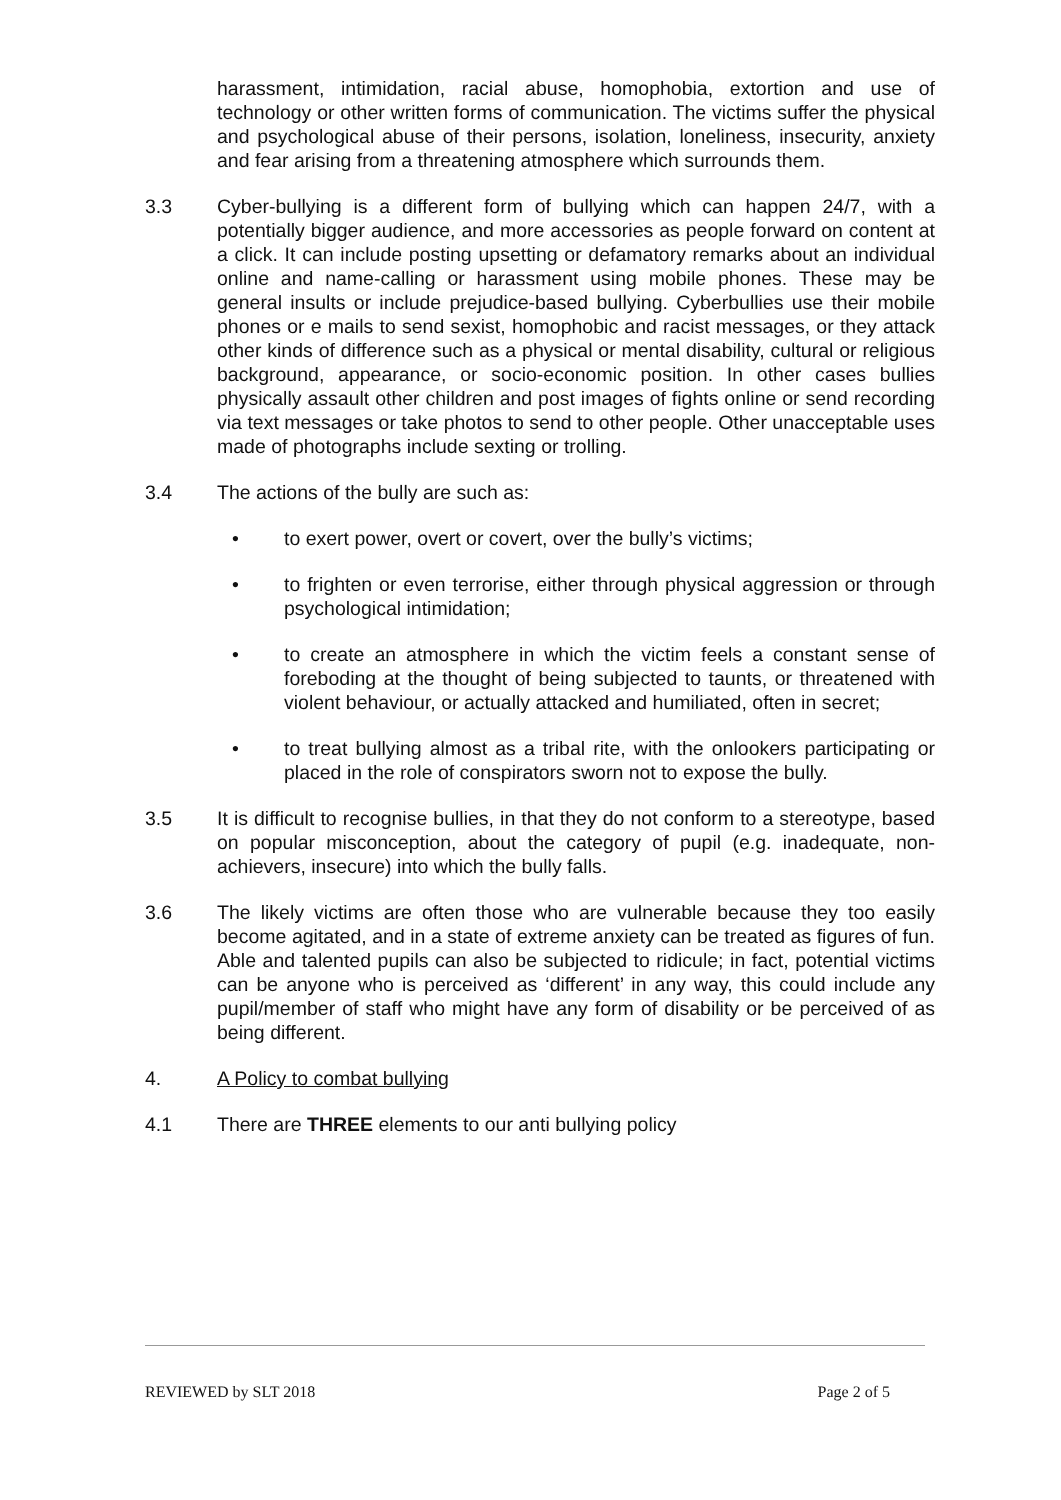harassment, intimidation, racial abuse, homophobia, extortion and use of technology or other written forms of communication. The victims suffer the physical and psychological abuse of their persons, isolation, loneliness, insecurity, anxiety and fear arising from a threatening atmosphere which surrounds them.
3.3 Cyber-bullying is a different form of bullying which can happen 24/7, with a potentially bigger audience, and more accessories as people forward on content at a click. It can include posting upsetting or defamatory remarks about an individual online and name-calling or harassment using mobile phones. These may be general insults or include prejudice-based bullying. Cyberbullies use their mobile phones or e mails to send sexist, homophobic and racist messages, or they attack other kinds of difference such as a physical or mental disability, cultural or religious background, appearance, or socio-economic position. In other cases bullies physically assault other children and post images of fights online or send recording via text messages or take photos to send to other people. Other unacceptable uses made of photographs include sexting or trolling.
3.4 The actions of the bully are such as:
• to exert power, overt or covert, over the bully’s victims;
• to frighten or even terrorise, either through physical aggression or through psychological intimidation;
• to create an atmosphere in which the victim feels a constant sense of foreboding at the thought of being subjected to taunts, or threatened with violent behaviour, or actually attacked and humiliated, often in secret;
• to treat bullying almost as a tribal rite, with the onlookers participating or placed in the role of conspirators sworn not to expose the bully.
3.5 It is difficult to recognise bullies, in that they do not conform to a stereotype, based on popular misconception, about the category of pupil (e.g. inadequate, non-achievers, insecure) into which the bully falls.
3.6 The likely victims are often those who are vulnerable because they too easily become agitated, and in a state of extreme anxiety can be treated as figures of fun. Able and talented pupils can also be subjected to ridicule; in fact, potential victims can be anyone who is perceived as ‘different’ in any way, this could include any pupil/member of staff who might have any form of disability or be perceived of as being different.
4. A Policy to combat bullying
4.1 There are THREE elements to our anti bullying policy
REVIEWED by SLT 2018 Page 2 of 5